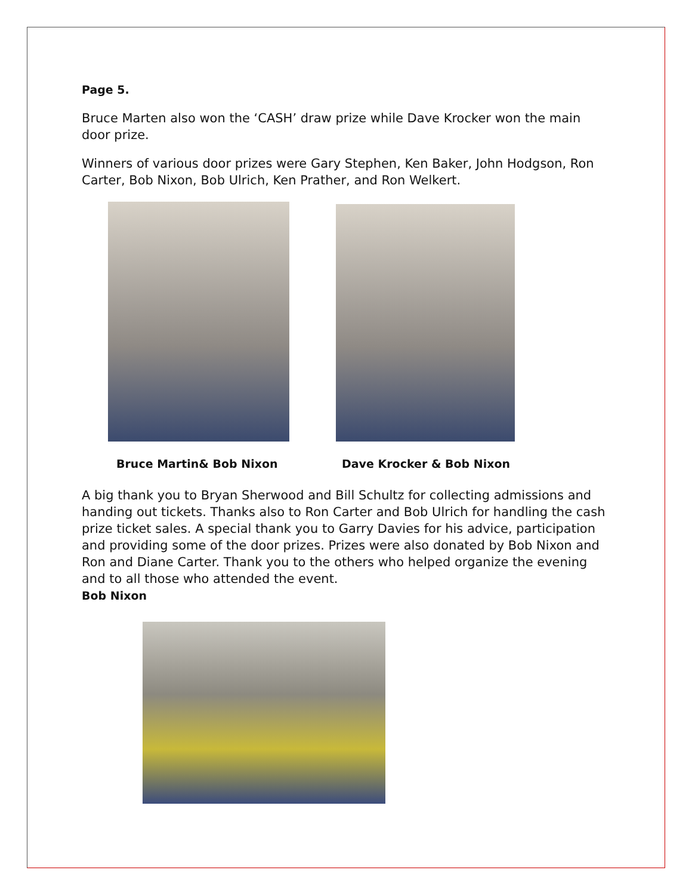Page 5.
Bruce Marten also won the ‘CASH’ draw prize while Dave Krocker won the main door prize.
Winners of various door prizes were Gary Stephen, Ken Baker, John Hodgson, Ron Carter, Bob Nixon, Bob Ulrich, Ken Prather, and Ron Welkert.
Bruce Martin& Bob Nixon Dave Krocker & Bob Nixon
A big thank you to Bryan Sherwood and Bill Schultz for collecting admissions and handing out tickets. Thanks also to Ron Carter and Bob Ulrich for handling the cash prize ticket sales. A special thank you to Garry Davies for his advice, participation and providing some of the door prizes. Prizes were also donated by Bob Nixon and Ron and Diane Carter. Thank you to the others who helped organize the evening and to all those who attended the event.
Bob Nixon